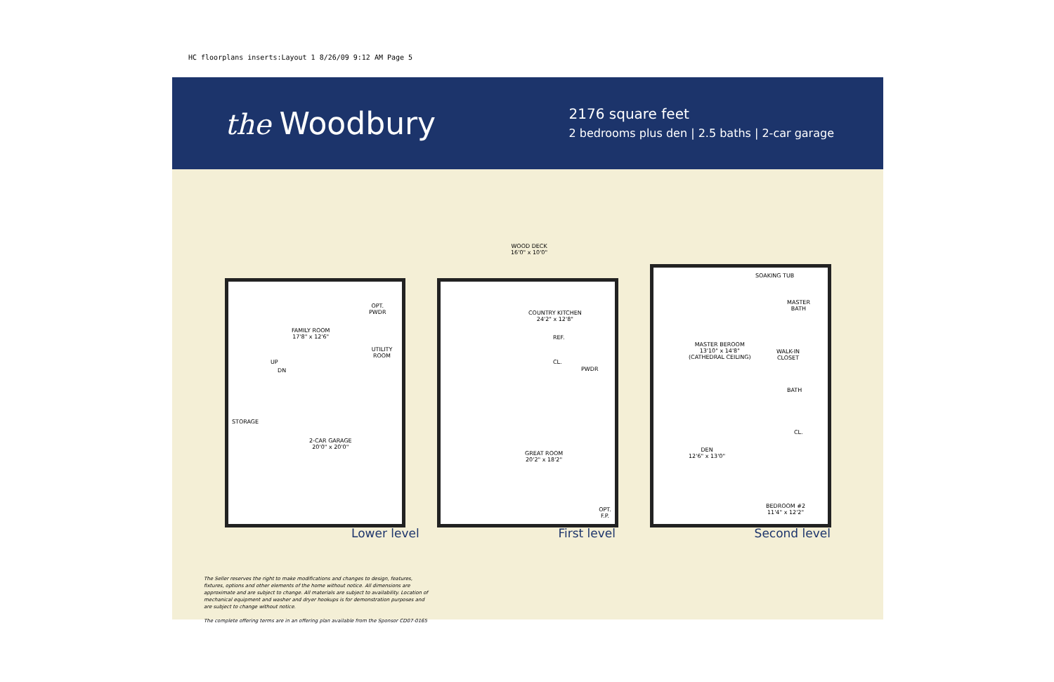HC floorplans inserts:Layout 1 8/26/09 9:12 AM Page 5
the Woodbury
2176 square feet
2 bedrooms plus den | 2.5 baths | 2-car garage
FAMILY ROOM
17'8" x 12'6"
OPT.
PWDR
UTILITY ROOM
STORAGE
2-CAR GARAGE
20'0" x 20'0"
UP
DN
WOOD DECK
16'0" x 10'0"
COUNTRY KITCHEN
24'2" x 12'8"
REF.
CL.
PWDR
GREAT ROOM
20'2" x 18'2"
OPT. F.P.
SOAKING TUB
MASTER
BATH
MASTER BEROOM
13'10" x 14'8"
(CATHEDRAL CEILING)
WALK-IN
CLOSET
BATH
CL.
DEN
12'6" x 13'0"
BEDROOM #2
11'4" x 12'2"
Lower level First level Second level
The Seller reserves the right to make modifications and changes to design, features, fixtures, options and other elements of the home without notice. All dimensions are approximate and are subject to change. All materials are subject to availability. Location of mechanical equipment and washer and dryer hookups is for demonstration purposes and are subject to change without notice.
The complete offering terms are in an offering plan available from the Sponsor CD07-0165